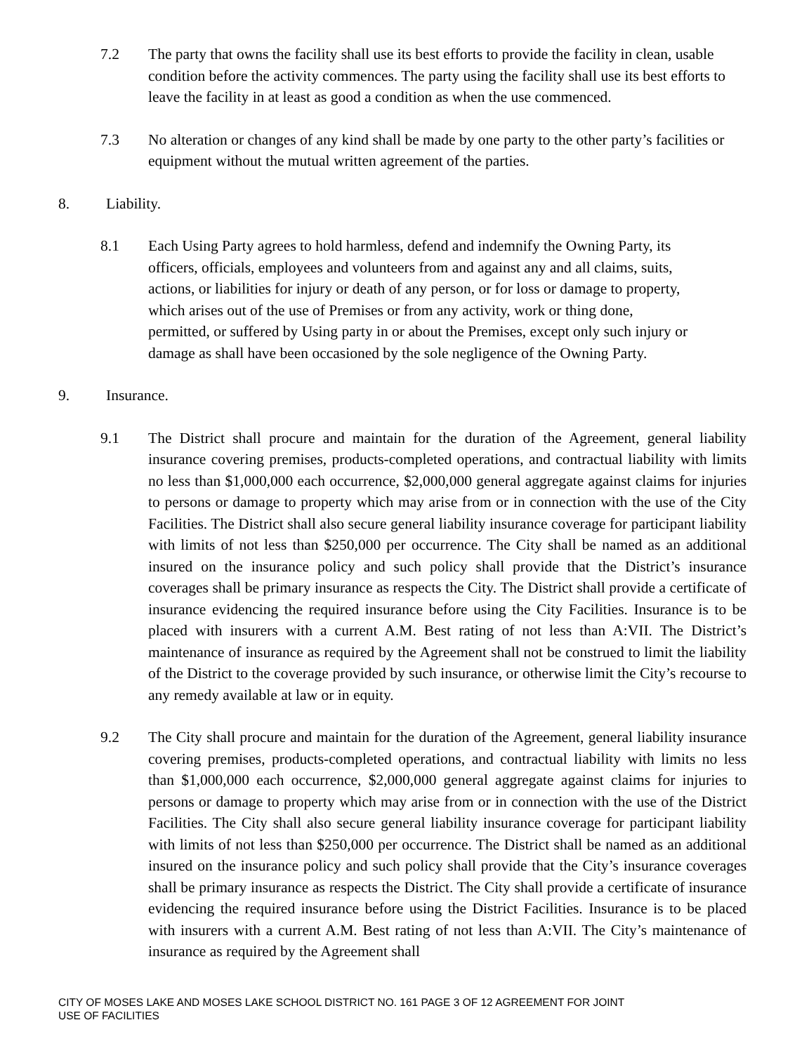7.2 The party that owns the facility shall use its best efforts to provide the facility in clean, usable condition before the activity commences. The party using the facility shall use its best efforts to leave the facility in at least as good a condition as when the use commenced.
7.3 No alteration or changes of any kind shall be made by one party to the other party’s facilities or equipment without the mutual written agreement of the parties.
8. Liability.
8.1 Each Using Party agrees to hold harmless, defend and indemnify the Owning Party, its officers, officials, employees and volunteers from and against any and all claims, suits, actions, or liabilities for injury or death of any person, or for loss or damage to property, which arises out of the use of Premises or from any activity, work or thing done, permitted, or suffered by Using party in or about the Premises, except only such injury or damage as shall have been occasioned by the sole negligence of the Owning Party.
9. Insurance.
9.1 The District shall procure and maintain for the duration of the Agreement, general liability insurance covering premises, products-completed operations, and contractual liability with limits no less than $1,000,000 each occurrence, $2,000,000 general aggregate against claims for injuries to persons or damage to property which may arise from or in connection with the use of the City Facilities. The District shall also secure general liability insurance coverage for participant liability with limits of not less than $250,000 per occurrence. The City shall be named as an additional insured on the insurance policy and such policy shall provide that the District’s insurance coverages shall be primary insurance as respects the City. The District shall provide a certificate of insurance evidencing the required insurance before using the City Facilities. Insurance is to be placed with insurers with a current A.M. Best rating of not less than A:VII. The District’s maintenance of insurance as required by the Agreement shall not be construed to limit the liability of the District to the coverage provided by such insurance, or otherwise limit the City’s recourse to any remedy available at law or in equity.
9.2 The City shall procure and maintain for the duration of the Agreement, general liability insurance covering premises, products-completed operations, and contractual liability with limits no less than $1,000,000 each occurrence, $2,000,000 general aggregate against claims for injuries to persons or damage to property which may arise from or in connection with the use of the District Facilities. The City shall also secure general liability insurance coverage for participant liability with limits of not less than $250,000 per occurrence. The District shall be named as an additional insured on the insurance policy and such policy shall provide that the City’s insurance coverages shall be primary insurance as respects the District. The City shall provide a certificate of insurance evidencing the required insurance before using the District Facilities. Insurance is to be placed with insurers with a current A.M. Best rating of not less than A:VII. The City’s maintenance of insurance as required by the Agreement shall
CITY OF MOSES LAKE AND MOSES LAKE SCHOOL DISTRICT NO. 161 PAGE 3 OF 12 AGREEMENT FOR JOINT
USE OF FACILITIES